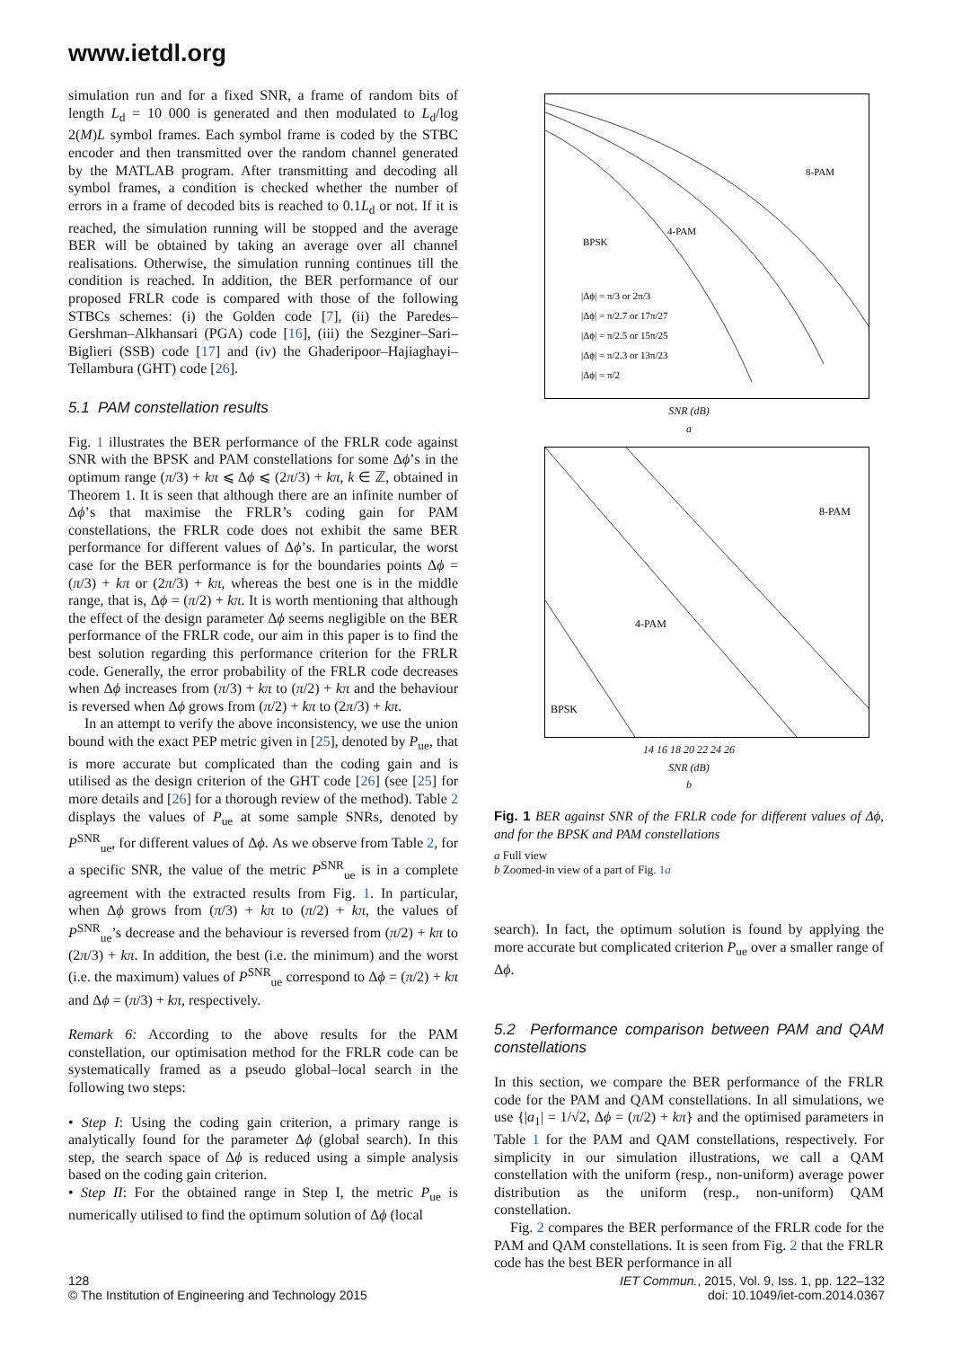www.ietdl.org
simulation run and for a fixed SNR, a frame of random bits of length L<sub>d</sub> = 10 000 is generated and then modulated to L<sub>d</sub>/log 2(M)L symbol frames. Each symbol frame is coded by the STBC encoder and then transmitted over the random channel generated by the MATLAB program. After transmitting and decoding all symbol frames, a condition is checked whether the number of errors in a frame of decoded bits is reached to 0.1L<sub>d</sub> or not. If it is reached, the simulation running will be stopped and the average BER will be obtained by taking an average over all channel realisations. Otherwise, the simulation running continues till the condition is reached. In addition, the BER performance of our proposed FRLR code is compared with those of the following STBCs schemes: (i) the Golden code [7], (ii) the Paredes–Gershman–Alkhansari (PGA) code [16], (iii) the Sezginer–Sari–Biglieri (SSB) code [17] and (iv) the Ghaderipoor–Hajiaghayi–Tellambura (GHT) code [26].
5.1 PAM constellation results
Fig. 1 illustrates the BER performance of the FRLR code against SNR with the BPSK and PAM constellations for some Δϕ’s in the optimum range (π/3) + kπ ⩽ Δϕ ⩽ (2π/3) + kπ, k ∈ ℤ, obtained in Theorem 1. It is seen that although there are an infinite number of Δϕ’s that maximise the FRLR’s coding gain for PAM constellations, the FRLR code does not exhibit the same BER performance for different values of Δϕ’s. In particular, the worst case for the BER performance is for the boundaries points Δϕ = (π/3) + kπ or (2π/3) + kπ, whereas the best one is in the middle range, that is, Δϕ = (π/2) + kπ. It is worth mentioning that although the effect of the design parameter Δϕ seems negligible on the BER performance of the FRLR code, our aim in this paper is to find the best solution regarding this performance criterion for the FRLR code. Generally, the error probability of the FRLR code decreases when Δϕ increases from (π/3) + kπ to (π/2) + kπ and the behaviour is reversed when Δϕ grows from (π/2) + kπ to (2π/3) + kπ.
In an attempt to verify the above inconsistency, we use the union bound with the exact PEP metric given in [25], denoted by P<sub>ue</sub>, that is more accurate but complicated than the coding gain and is utilised as the design criterion of the GHT code [26] (see [25] for more details and [26] for a thorough review of the method). Table 2 displays the values of P<sub>ue</sub> at some sample SNRs, denoted by P<sup>SNR</sup><sub>ue</sub>, for different values of Δϕ. As we observe from Table 2, for a specific SNR, the value of the metric P<sup>SNR</sup><sub>ue</sub> is in a complete agreement with the extracted results from Fig. 1. In particular, when Δϕ grows from (π/3) + kπ to (π/2) + kπ, the values of P<sup>SNR</sup><sub>ue</sub>’s decrease and the behaviour is reversed from (π/2) + kπ to (2π/3) + kπ. In addition, the best (i.e. the minimum) and the worst (i.e. the maximum) values of P<sup>SNR</sup><sub>ue</sub> correspond to Δϕ = (π/2) + kπ and Δϕ = (π/3) + kπ, respectively.
Remark 6: According to the above results for the PAM constellation, our optimisation method for the FRLR code can be systematically framed as a pseudo global–local search in the following two steps:
• Step I: Using the coding gain criterion, a primary range is analytically found for the parameter Δϕ (global search). In this step, the search space of Δϕ is reduced using a simple analysis based on the coding gain criterion.
• Step II: For the obtained range in Step I, the metric P<sub>ue</sub> is numerically utilised to find the optimum solution of Δϕ (local
8-PAM
4-PAM
BPSK
|Δϕ| = π/3 or 2π/3
|Δϕ| = π/2.7 or 17π/27
|Δϕ| = π/2.5 or 15π/25
|Δϕ| = π/2.3 or 13π/23
|Δϕ| = π/2
SNR (dB)
a
8-PAM
4-PAM
BPSK
14 16 18 20 22 24 26
SNR (dB)
b
Fig. 1 BER against SNR of the FRLR code for different values of Δϕ, and for the BPSK and PAM constellations
a Full view
b Zoomed-in view of a part of Fig. 1a
search). In fact, the optimum solution is found by applying the more accurate but complicated criterion P<sub>ue</sub> over a smaller range of Δϕ.
5.2 Performance comparison between PAM and QAM constellations
In this section, we compare the BER performance of the FRLR code for the PAM and QAM constellations. In all simulations, we use {|a<sub>1</sub>| = 1/√2, Δϕ = (π/2) + kπ} and the optimised parameters in Table 1 for the PAM and QAM constellations, respectively. For simplicity in our simulation illustrations, we call a QAM constellation with the uniform (resp., non-uniform) average power distribution as the uniform (resp., non-uniform) QAM constellation.
Fig. 2 compares the BER performance of the FRLR code for the PAM and QAM constellations. It is seen from Fig. 2 that the FRLR code has the best BER performance in all
128
© The Institution of Engineering and Technology 2015
IET Commun., 2015, Vol. 9, Iss. 1, pp. 122–132
doi: 10.1049/iet-com.2014.0367